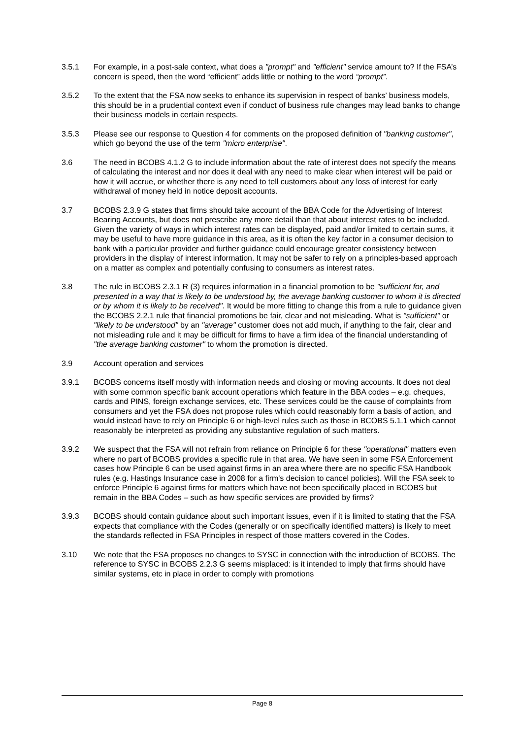3.5.1 For example, in a post-sale context, what does a "prompt" and "efficient" service amount to? If the FSA’s concern is speed, then the word “efficient” adds little or nothing to the word “prompt”.
3.5.2 To the extent that the FSA now seeks to enhance its supervision in respect of banks’ business models, this should be in a prudential context even if conduct of business rule changes may lead banks to change their business models in certain respects.
3.5.3 Please see our response to Question 4 for comments on the proposed definition of "banking customer", which go beyond the use of the term "micro enterprise".
3.6 The need in BCOBS 4.1.2 G to include information about the rate of interest does not specify the means of calculating the interest and nor does it deal with any need to make clear when interest will be paid or how it will accrue, or whether there is any need to tell customers about any loss of interest for early withdrawal of money held in notice deposit accounts.
3.7 BCOBS 2.3.9 G states that firms should take account of the BBA Code for the Advertising of Interest Bearing Accounts, but does not prescribe any more detail than that about interest rates to be included. Given the variety of ways in which interest rates can be displayed, paid and/or limited to certain sums, it may be useful to have more guidance in this area, as it is often the key factor in a consumer decision to bank with a particular provider and further guidance could encourage greater consistency between providers in the display of interest information. It may not be safer to rely on a principles-based approach on a matter as complex and potentially confusing to consumers as interest rates.
3.8 The rule in BCOBS 2.3.1 R (3) requires information in a financial promotion to be "sufficient for, and presented in a way that is likely to be understood by, the average banking customer to whom it is directed or by whom it is likely to be received". It would be more fitting to change this from a rule to guidance given the BCOBS 2.2.1 rule that financial promotions be fair, clear and not misleading. What is "sufficient" or "likely to be understood" by an "average" customer does not add much, if anything to the fair, clear and not misleading rule and it may be difficult for firms to have a firm idea of the financial understanding of "the average banking customer" to whom the promotion is directed.
3.9 Account operation and services
3.9.1 BCOBS concerns itself mostly with information needs and closing or moving accounts. It does not deal with some common specific bank account operations which feature in the BBA codes – e.g. cheques, cards and PINS, foreign exchange services, etc. These services could be the cause of complaints from consumers and yet the FSA does not propose rules which could reasonably form a basis of action, and would instead have to rely on Principle 6 or high-level rules such as those in BCOBS 5.1.1 which cannot reasonably be interpreted as providing any substantive regulation of such matters.
3.9.2 We suspect that the FSA will not refrain from reliance on Principle 6 for these "operational" matters even where no part of BCOBS provides a specific rule in that area. We have seen in some FSA Enforcement cases how Principle 6 can be used against firms in an area where there are no specific FSA Handbook rules (e.g. Hastings Insurance case in 2008 for a firm's decision to cancel policies). Will the FSA seek to enforce Principle 6 against firms for matters which have not been specifically placed in BCOBS but remain in the BBA Codes – such as how specific services are provided by firms?
3.9.3 BCOBS should contain guidance about such important issues, even if it is limited to stating that the FSA expects that compliance with the Codes (generally or on specifically identified matters) is likely to meet the standards reflected in FSA Principles in respect of those matters covered in the Codes.
3.10 We note that the FSA proposes no changes to SYSC in connection with the introduction of BCOBS. The reference to SYSC in BCOBS 2.2.3 G seems misplaced: is it intended to imply that firms should have similar systems, etc in place in order to comply with promotions
Page 8